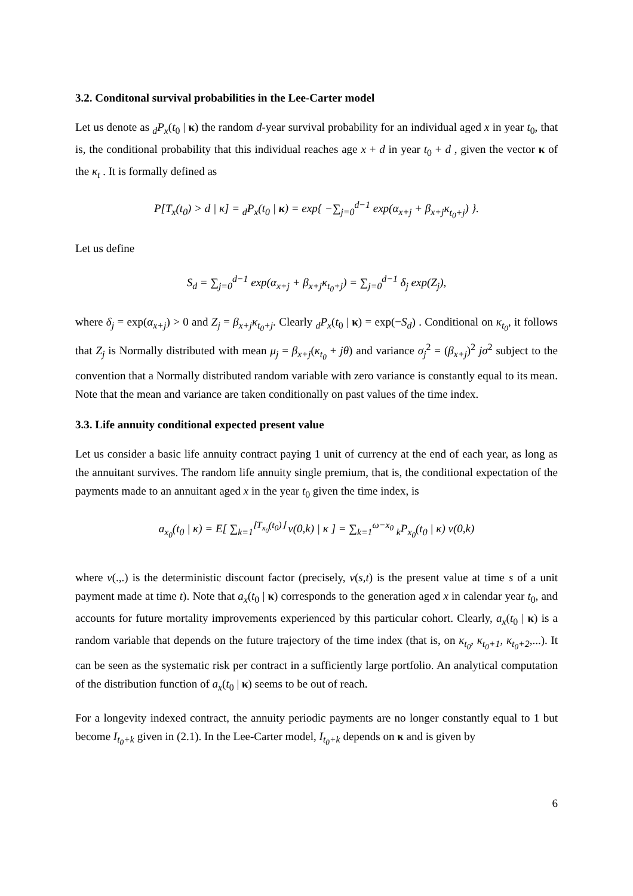3.2. Conditonal survival probabilities in the Lee-Carter model
Let us denote as <sub>d</sub>P<sub>x</sub>(t<sub>0</sub> | κ) the random d-year survival probability for an individual aged x in year t<sub>0</sub>, that is, the conditional probability that this individual reaches age x + d in year t<sub>0</sub> + d , given the vector κ of the κ<sub>t</sub> . It is formally defined as
P[T<sub>x</sub>(t<sub>0</sub>) > d | κ] = <sub>d</sub>P<sub>x</sub>(t<sub>0</sub> | κ) = exp{ −∑<sub>j=0</sub><sup>d−1</sup> exp(α<sub>x+j</sub> + β<sub>x+j</sub>κ<sub>t<sub>0</sub>+j</sub>) }.
Let us define
S<sub>d</sub> = ∑<sub>j=0</sub><sup>d−1</sup> exp(α<sub>x+j</sub> + β<sub>x+j</sub>κ<sub>t<sub>0</sub>+j</sub>) = ∑<sub>j=0</sub><sup>d−1</sup> δ<sub>j</sub> exp(Z<sub>j</sub>),
where δ<sub>j</sub> = exp(α<sub>x+j</sub>) > 0 and Z<sub>j</sub> = β<sub>x+j</sub>κ<sub>t<sub>0</sub>+j</sub>. Clearly <sub>d</sub>P<sub>x</sub>(t<sub>0</sub> | κ) = exp(−S<sub>d</sub>) . Conditional on κ<sub>t<sub>0</sub></sub>, it follows that Z<sub>j</sub> is Normally distributed with mean μ<sub>j</sub> = β<sub>x+j</sub>(κ<sub>t<sub>0</sub></sub> + jθ) and variance σ<sub>j</sub><sup>2</sup> = (β<sub>x+j</sub>)<sup>2</sup> jσ<sup>2</sup> subject to the convention that a Normally distributed random variable with zero variance is constantly equal to its mean. Note that the mean and variance are taken conditionally on past values of the time index.
3.3. Life annuity conditional expected present value
Let us consider a basic life annuity contract paying 1 unit of currency at the end of each year, as long as the annuitant survives. The random life annuity single premium, that is, the conditional expectation of the payments made to an annuitant aged x in the year t<sub>0</sub> given the time index, is
a<sub>x<sub>0</sub></sub>(t<sub>0</sub> | κ) = E[ ∑<sub>k=1</sub><sup>⌊T<sub>x<sub>0</sub></sub>(t<sub>0</sub>)⌋</sup> v(0,k) | κ ] = ∑<sub>k=1</sub><sup>ω−x<sub>0</sub></sup> <sub>k</sub>P<sub>x<sub>0</sub></sub>(t<sub>0</sub> | κ) v(0,k)
where v(.,.) is the deterministic discount factor (precisely, v(s,t) is the present value at time s of a unit payment made at time t). Note that a<sub>x</sub>(t<sub>0</sub> | κ) corresponds to the generation aged x in calendar year t<sub>0</sub>, and accounts for future mortality improvements experienced by this particular cohort. Clearly, a<sub>x</sub>(t<sub>0</sub> | κ) is a random variable that depends on the future trajectory of the time index (that is, on κ<sub>t<sub>0</sub></sub>, κ<sub>t<sub>0</sub>+1</sub>, κ<sub>t<sub>0</sub>+2</sub>,...). It can be seen as the systematic risk per contract in a sufficiently large portfolio. An analytical computation of the distribution function of a<sub>x</sub>(t<sub>0</sub> | κ) seems to be out of reach.
For a longevity indexed contract, the annuity periodic payments are no longer constantly equal to 1 but become I<sub>t<sub>0</sub>+k</sub> given in (2.1). In the Lee-Carter model, I<sub>t<sub>0</sub>+k</sub> depends on κ and is given by
6